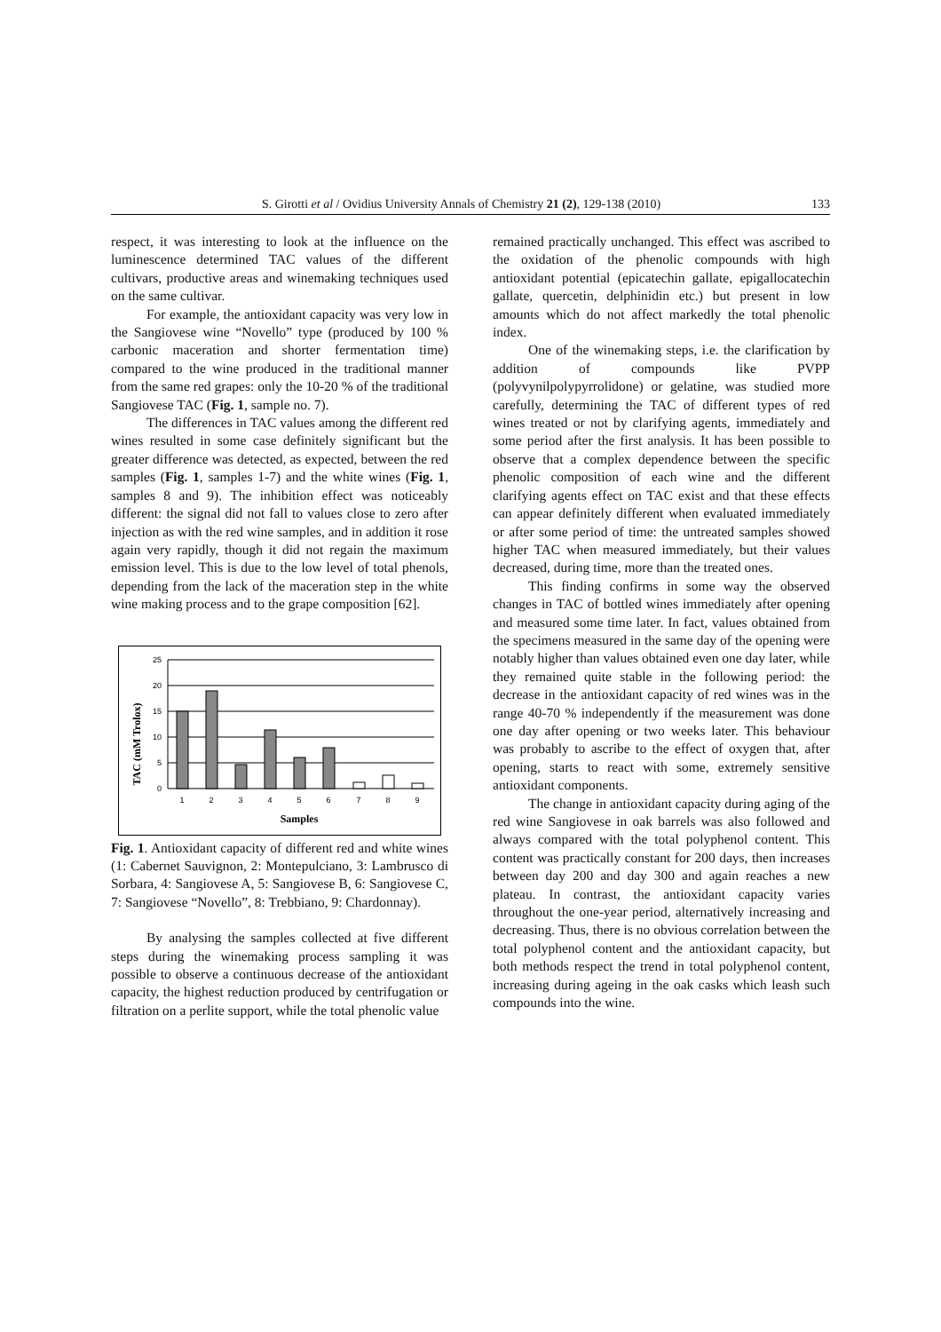S. Girotti et al / Ovidius University Annals of Chemistry 21 (2), 129-138 (2010) 133
respect, it was interesting to look at the influence on the luminescence determined TAC values of the different cultivars, productive areas and winemaking techniques used on the same cultivar.
For example, the antioxidant capacity was very low in the Sangiovese wine “Novello” type (produced by 100 % carbonic maceration and shorter fermentation time) compared to the wine produced in the traditional manner from the same red grapes: only the 10-20 % of the traditional Sangiovese TAC (Fig. 1, sample no. 7).
The differences in TAC values among the different red wines resulted in some case definitely significant but the greater difference was detected, as expected, between the red samples (Fig. 1, samples 1-7) and the white wines (Fig. 1, samples 8 and 9). The inhibition effect was noticeably different: the signal did not fall to values close to zero after injection as with the red wine samples, and in addition it rose again very rapidly, though it did not regain the maximum emission level. This is due to the low level of total phenols, depending from the lack of the maceration step in the white wine making process and to the grape composition [62].
TAC (mM Trolox)
25
20
15
10
5
0
1
2
3
4
5
6
7
8
9
Samples
Fig. 1. Antioxidant capacity of different red and white wines (1: Cabernet Sauvignon, 2: Montepulciano, 3: Lambrusco di Sorbara, 4: Sangiovese A, 5: Sangiovese B, 6: Sangiovese C, 7: Sangiovese “Novello”, 8: Trebbiano, 9: Chardonnay).
By analysing the samples collected at five different steps during the winemaking process sampling it was possible to observe a continuous decrease of the antioxidant capacity, the highest reduction produced by centrifugation or filtration on a perlite support, while the total phenolic value
remained practically unchanged. This effect was ascribed to the oxidation of the phenolic compounds with high antioxidant potential (epicatechin gallate, epigallocatechin gallate, quercetin, delphinidin etc.) but present in low amounts which do not affect markedly the total phenolic index.
One of the winemaking steps, i.e. the clarification by addition of compounds like PVPP (polyvynilpolypyrrolidone) or gelatine, was studied more carefully, determining the TAC of different types of red wines treated or not by clarifying agents, immediately and some period after the first analysis. It has been possible to observe that a complex dependence between the specific phenolic composition of each wine and the different clarifying agents effect on TAC exist and that these effects can appear definitely different when evaluated immediately or after some period of time: the untreated samples showed higher TAC when measured immediately, but their values decreased, during time, more than the treated ones.
This finding confirms in some way the observed changes in TAC of bottled wines immediately after opening and measured some time later. In fact, values obtained from the specimens measured in the same day of the opening were notably higher than values obtained even one day later, while they remained quite stable in the following period: the decrease in the antioxidant capacity of red wines was in the range 40-70 % independently if the measurement was done one day after opening or two weeks later. This behaviour was probably to ascribe to the effect of oxygen that, after opening, starts to react with some, extremely sensitive antioxidant components.
The change in antioxidant capacity during aging of the red wine Sangiovese in oak barrels was also followed and always compared with the total polyphenol content. This content was practically constant for 200 days, then increases between day 200 and day 300 and again reaches a new plateau. In contrast, the antioxidant capacity varies throughout the one-year period, alternatively increasing and decreasing. Thus, there is no obvious correlation between the total polyphenol content and the antioxidant capacity, but both methods respect the trend in total polyphenol content, increasing during ageing in the oak casks which leash such compounds into the wine.